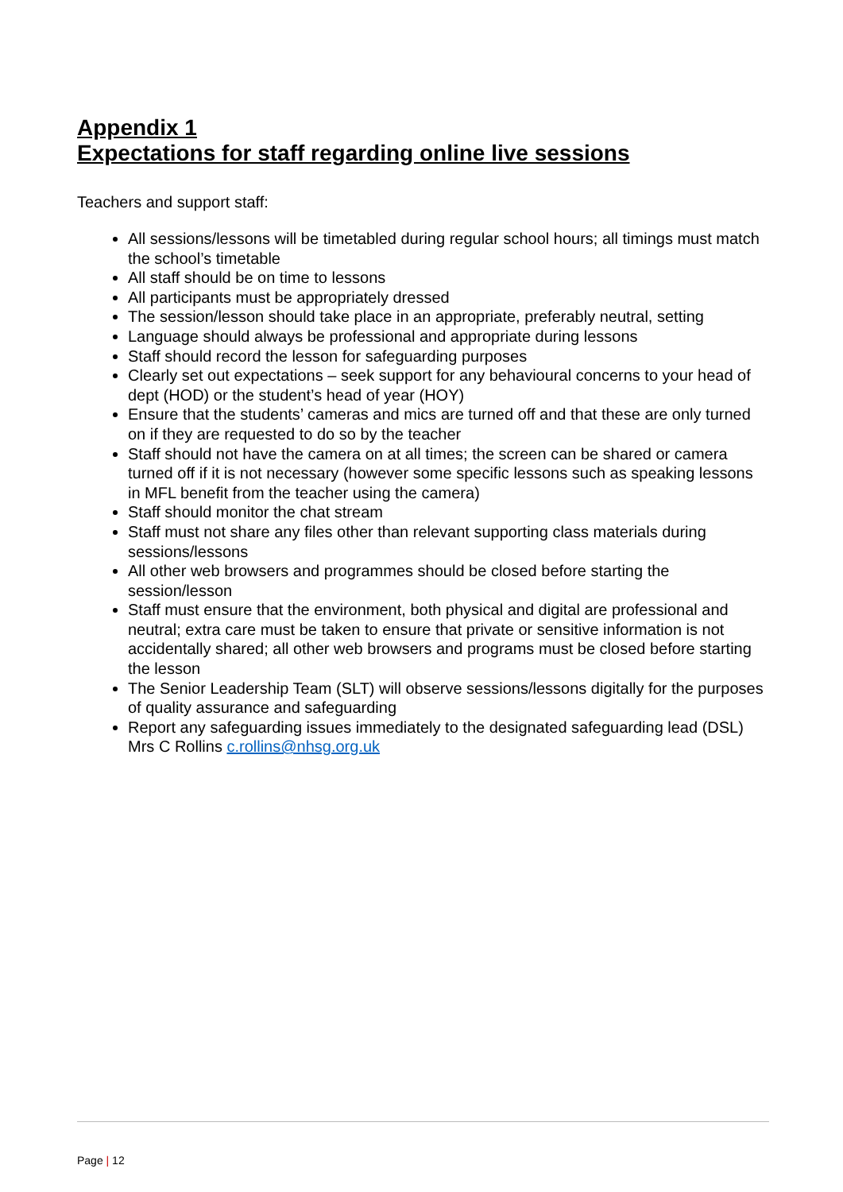Appendix 1
Expectations for staff regarding online live sessions
Teachers and support staff:
All sessions/lessons will be timetabled during regular school hours; all timings must match the school’s timetable
All staff should be on time to lessons
All participants must be appropriately dressed
The session/lesson should take place in an appropriate, preferably neutral, setting
Language should always be professional and appropriate during lessons
Staff should record the lesson for safeguarding purposes
Clearly set out expectations – seek support for any behavioural concerns to your head of dept (HOD) or the student’s head of year (HOY)
Ensure that the students’ cameras and mics are turned off and that these are only turned on if they are requested to do so by the teacher
Staff should not have the camera on at all times; the screen can be shared or camera turned off if it is not necessary (however some specific lessons such as speaking lessons in MFL benefit from the teacher using the camera)
Staff should monitor the chat stream
Staff must not share any files other than relevant supporting class materials during sessions/lessons
All other web browsers and programmes should be closed before starting the session/lesson
Staff must ensure that the environment, both physical and digital are professional and neutral; extra care must be taken to ensure that private or sensitive information is not accidentally shared; all other web browsers and programs must be closed before starting the lesson
The Senior Leadership Team (SLT) will observe sessions/lessons digitally for the purposes of quality assurance and safeguarding
Report any safeguarding issues immediately to the designated safeguarding lead (DSL) Mrs C Rollins c.rollins@nhsg.org.uk
Page | 12